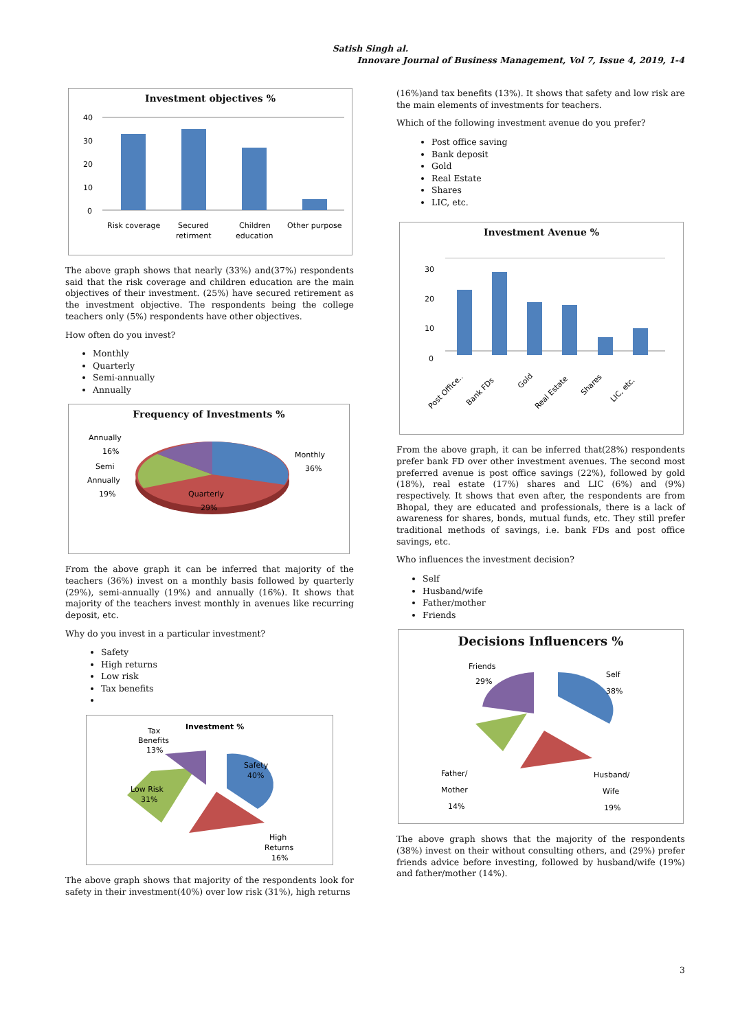Satish Singh al.
Innovare Journal of Business Management, Vol 7, Issue 4, 2019, 1-4
Investment objectives %
40
30
20
10
0
Risk coverage
Secured
retirment
Children
education
Other purpose
The above graph shows that nearly (33%) and(37%) respondents said that the risk coverage and children education are the main objectives of their investment. (25%) have secured retirement as the investment objective. The respondents being the college teachers only (5%) respondents have other objectives.
How often do you invest?
Monthly
Quarterly
Semi-annually
Annually
Frequency of Investments %
Annually
16%
Semi
Annually
19%
Monthly
36%
Quarterly
29%
From the above graph it can be inferred that majority of the teachers (36%) invest on a monthly basis followed by quarterly (29%), semi-annually (19%) and annually (16%). It shows that majority of the teachers invest monthly in avenues like recurring deposit, etc.
Why do you invest in a particular investment?
Safety
High returns
Low risk
Tax benefits
Investment %
Tax
Benefits
13%
Safety
40%
Low Risk
31%
High
Returns
16%
The above graph shows that majority of the respondents look for safety in their investment(40%) over low risk (31%), high returns
(16%)and tax benefits (13%). It shows that safety and low risk are the main elements of investments for teachers.
Which of the following investment avenue do you prefer?
Post office saving
Bank deposit
Gold
Real Estate
Shares
LIC, etc.
Investment Avenue %
30
20
10
0
Post Office..
Bank FDs
Gold
Real Estate
Shares
LIC, etc.
From the above graph, it can be inferred that(28%) respondents prefer bank FD over other investment avenues. The second most preferred avenue is post office savings (22%), followed by gold (18%), real estate (17%) shares and LIC (6%) and (9%) respectively. It shows that even after, the respondents are from Bhopal, they are educated and professionals, there is a lack of awareness for shares, bonds, mutual funds, etc. They still prefer traditional methods of savings, i.e. bank FDs and post office savings, etc.
Who influences the investment decision?
Self
Husband/wife
Father/mother
Friends
Decisions Influencers %
Friends
29%
Self
38%
Father/
Mother
14%
Husband/
Wife
19%
The above graph shows that the majority of the respondents (38%) invest on their without consulting others, and (29%) prefer friends advice before investing, followed by husband/wife (19%) and father/mother (14%).
3